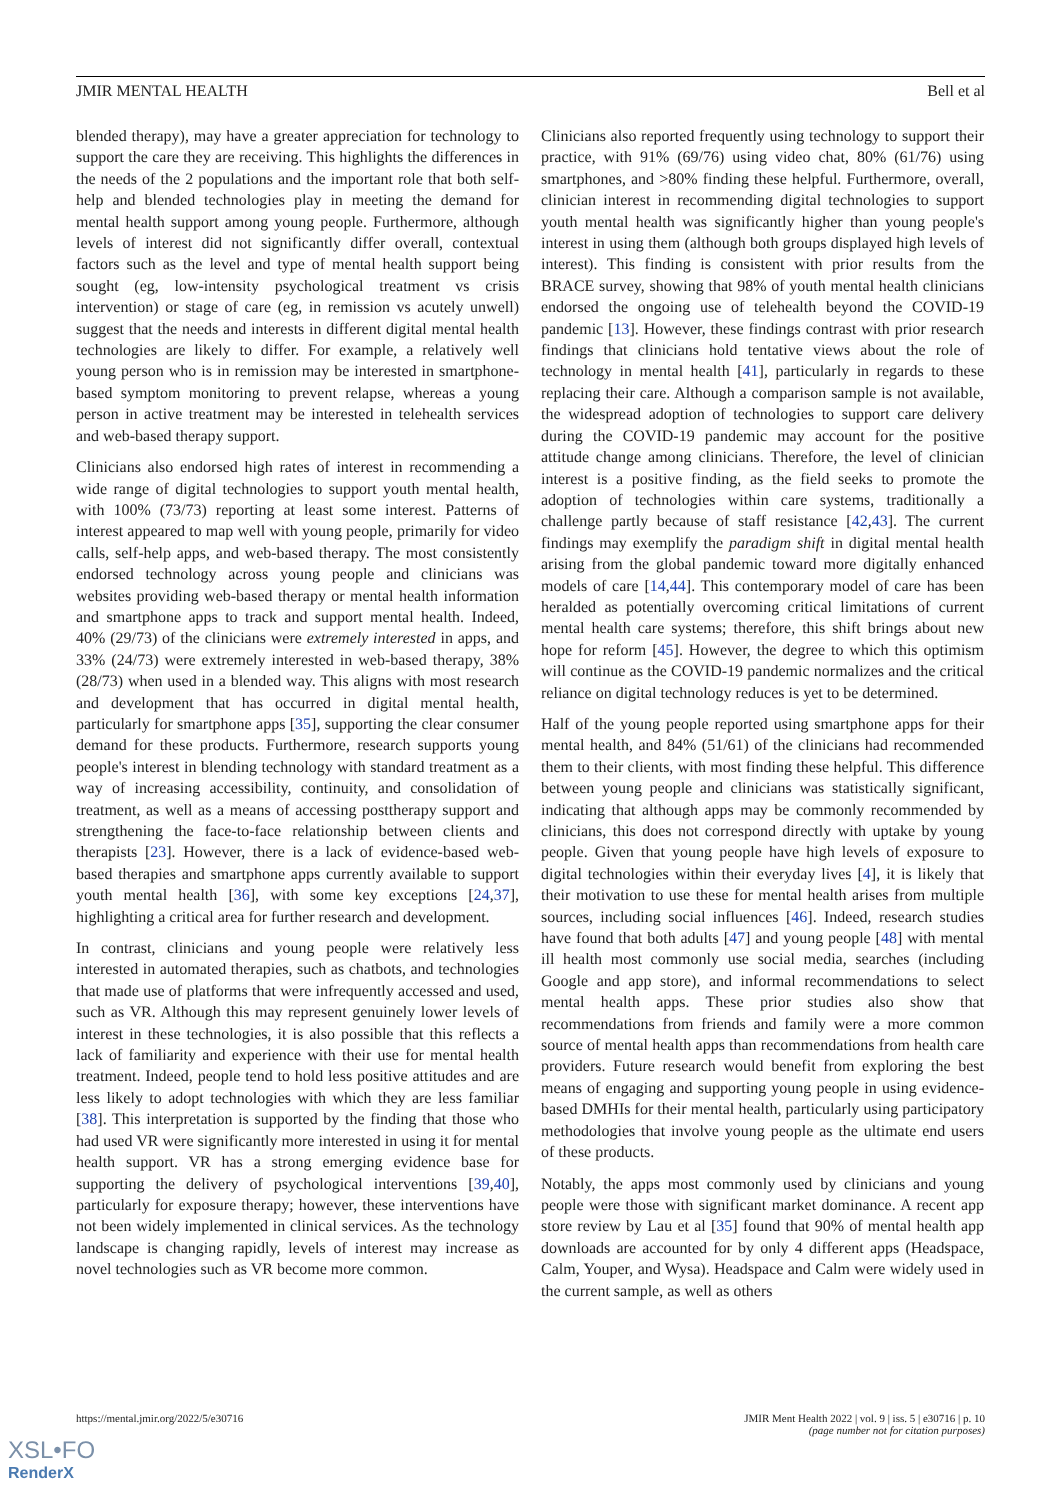JMIR MENTAL HEALTH Bell et al
blended therapy), may have a greater appreciation for technology to support the care they are receiving. This highlights the differences in the needs of the 2 populations and the important role that both self-help and blended technologies play in meeting the demand for mental health support among young people. Furthermore, although levels of interest did not significantly differ overall, contextual factors such as the level and type of mental health support being sought (eg, low-intensity psychological treatment vs crisis intervention) or stage of care (eg, in remission vs acutely unwell) suggest that the needs and interests in different digital mental health technologies are likely to differ. For example, a relatively well young person who is in remission may be interested in smartphone-based symptom monitoring to prevent relapse, whereas a young person in active treatment may be interested in telehealth services and web-based therapy support.
Clinicians also endorsed high rates of interest in recommending a wide range of digital technologies to support youth mental health, with 100% (73/73) reporting at least some interest. Patterns of interest appeared to map well with young people, primarily for video calls, self-help apps, and web-based therapy. The most consistently endorsed technology across young people and clinicians was websites providing web-based therapy or mental health information and smartphone apps to track and support mental health. Indeed, 40% (29/73) of the clinicians were extremely interested in apps, and 33% (24/73) were extremely interested in web-based therapy, 38% (28/73) when used in a blended way. This aligns with most research and development that has occurred in digital mental health, particularly for smartphone apps [35], supporting the clear consumer demand for these products. Furthermore, research supports young people's interest in blending technology with standard treatment as a way of increasing accessibility, continuity, and consolidation of treatment, as well as a means of accessing posttherapy support and strengthening the face-to-face relationship between clients and therapists [23]. However, there is a lack of evidence-based web-based therapies and smartphone apps currently available to support youth mental health [36], with some key exceptions [24,37], highlighting a critical area for further research and development.
In contrast, clinicians and young people were relatively less interested in automated therapies, such as chatbots, and technologies that made use of platforms that were infrequently accessed and used, such as VR. Although this may represent genuinely lower levels of interest in these technologies, it is also possible that this reflects a lack of familiarity and experience with their use for mental health treatment. Indeed, people tend to hold less positive attitudes and are less likely to adopt technologies with which they are less familiar [38]. This interpretation is supported by the finding that those who had used VR were significantly more interested in using it for mental health support. VR has a strong emerging evidence base for supporting the delivery of psychological interventions [39,40], particularly for exposure therapy; however, these interventions have not been widely implemented in clinical services. As the technology landscape is changing rapidly, levels of interest may increase as novel technologies such as VR become more common.
Clinicians also reported frequently using technology to support their practice, with 91% (69/76) using video chat, 80% (61/76) using smartphones, and >80% finding these helpful. Furthermore, overall, clinician interest in recommending digital technologies to support youth mental health was significantly higher than young people's interest in using them (although both groups displayed high levels of interest). This finding is consistent with prior results from the BRACE survey, showing that 98% of youth mental health clinicians endorsed the ongoing use of telehealth beyond the COVID-19 pandemic [13]. However, these findings contrast with prior research findings that clinicians hold tentative views about the role of technology in mental health [41], particularly in regards to these replacing their care. Although a comparison sample is not available, the widespread adoption of technologies to support care delivery during the COVID-19 pandemic may account for the positive attitude change among clinicians. Therefore, the level of clinician interest is a positive finding, as the field seeks to promote the adoption of technologies within care systems, traditionally a challenge partly because of staff resistance [42,43]. The current findings may exemplify the paradigm shift in digital mental health arising from the global pandemic toward more digitally enhanced models of care [14,44]. This contemporary model of care has been heralded as potentially overcoming critical limitations of current mental health care systems; therefore, this shift brings about new hope for reform [45]. However, the degree to which this optimism will continue as the COVID-19 pandemic normalizes and the critical reliance on digital technology reduces is yet to be determined.
Half of the young people reported using smartphone apps for their mental health, and 84% (51/61) of the clinicians had recommended them to their clients, with most finding these helpful. This difference between young people and clinicians was statistically significant, indicating that although apps may be commonly recommended by clinicians, this does not correspond directly with uptake by young people. Given that young people have high levels of exposure to digital technologies within their everyday lives [4], it is likely that their motivation to use these for mental health arises from multiple sources, including social influences [46]. Indeed, research studies have found that both adults [47] and young people [48] with mental ill health most commonly use social media, searches (including Google and app store), and informal recommendations to select mental health apps. These prior studies also show that recommendations from friends and family were a more common source of mental health apps than recommendations from health care providers. Future research would benefit from exploring the best means of engaging and supporting young people in using evidence-based DMHIs for their mental health, particularly using participatory methodologies that involve young people as the ultimate end users of these products.
Notably, the apps most commonly used by clinicians and young people were those with significant market dominance. A recent app store review by Lau et al [35] found that 90% of mental health app downloads are accounted for by only 4 different apps (Headspace, Calm, Youper, and Wysa). Headspace and Calm were widely used in the current sample, as well as others
https://mental.jmir.org/2022/5/e30716 JMIR Ment Health 2022 | vol. 9 | iss. 5 | e30716 | p. 10
(page number not for citation purposes)
XSL•FO
RenderX